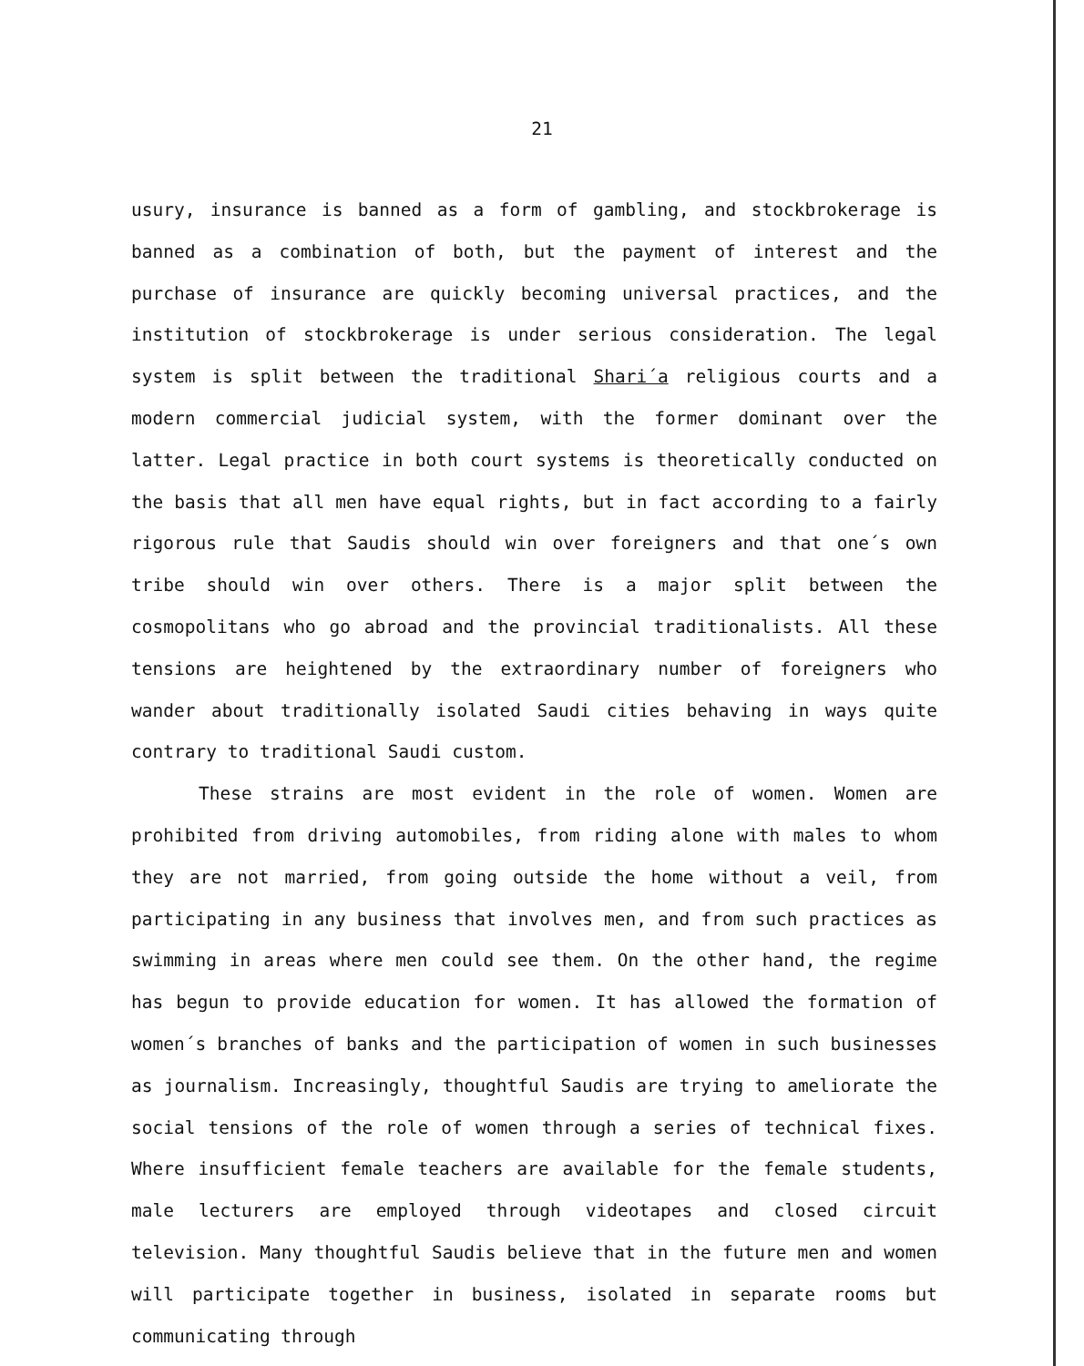21
usury, insurance is banned as a form of gambling, and stockbrokerage is banned as a combination of both, but the payment of interest and the purchase of insurance are quickly becoming universal practices, and the institution of stockbrokerage is under serious consideration. The legal system is split between the traditional Shari´a religious courts and a modern commercial judicial system, with the former dominant over the latter. Legal practice in both court systems is theoretically conducted on the basis that all men have equal rights, but in fact according to a fairly rigorous rule that Saudis should win over foreigners and that one´s own tribe should win over others. There is a major split between the cosmopolitans who go abroad and the provincial traditionalists. All these tensions are heightened by the extraordinary number of foreigners who wander about traditionally isolated Saudi cities behaving in ways quite contrary to traditional Saudi custom.
These strains are most evident in the role of women. Women are prohibited from driving automobiles, from riding alone with males to whom they are not married, from going outside the home without a veil, from participating in any business that involves men, and from such practices as swimming in areas where men could see them. On the other hand, the regime has begun to provide education for women. It has allowed the formation of women´s branches of banks and the participation of women in such businesses as journalism. Increasingly, thoughtful Saudis are trying to ameliorate the social tensions of the role of women through a series of technical fixes. Where insufficient female teachers are available for the female students, male lecturers are employed through videotapes and closed circuit television. Many thoughtful Saudis believe that in the future men and women will participate together in business, isolated in separate rooms but communicating through